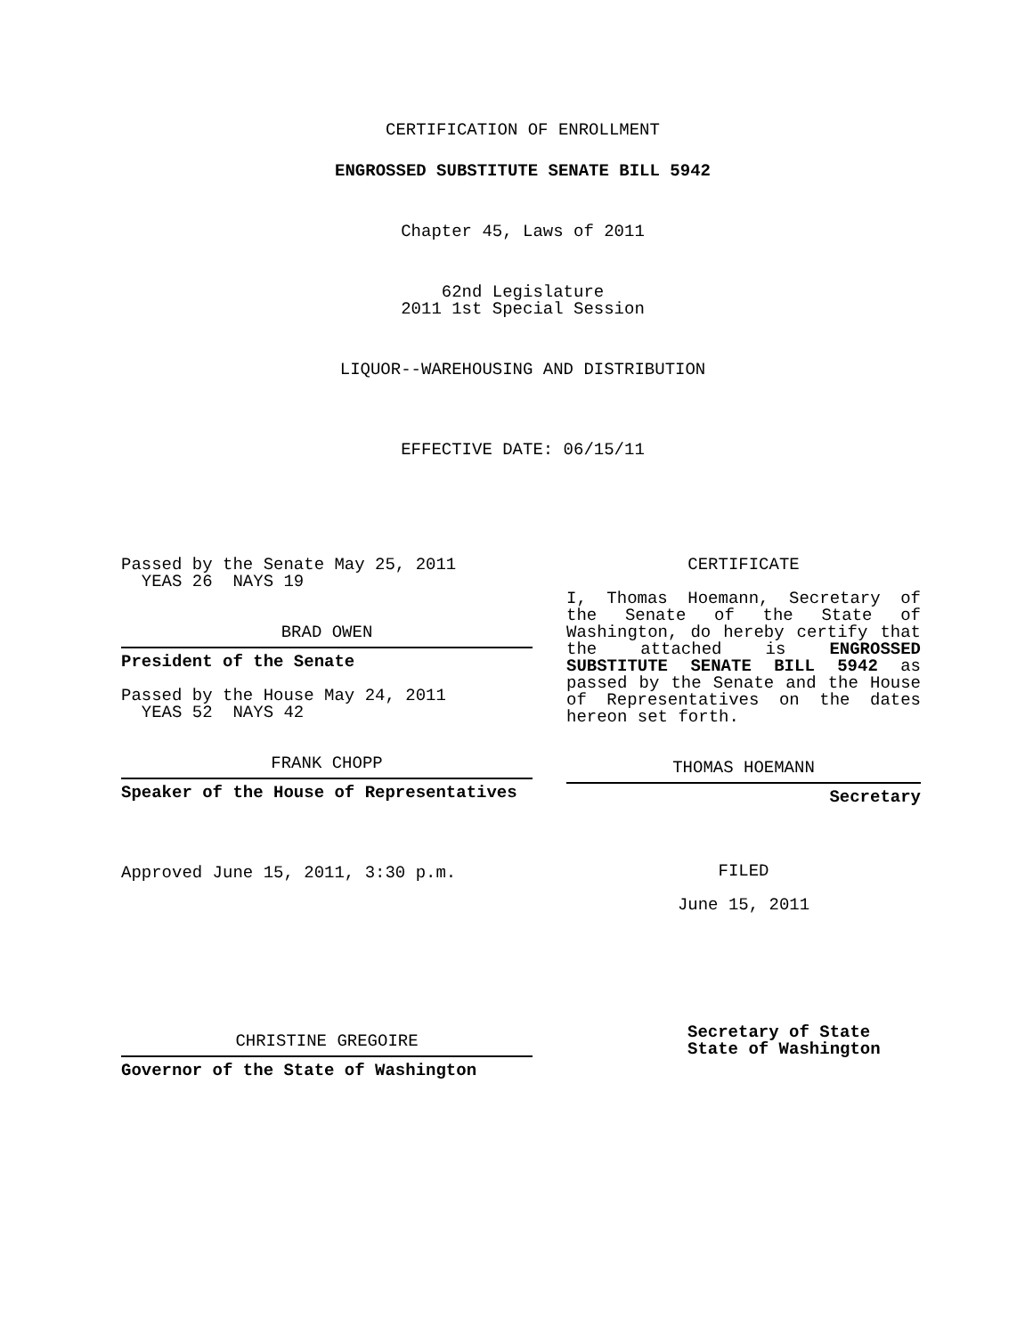CERTIFICATION OF ENROLLMENT
ENGROSSED SUBSTITUTE SENATE BILL 5942
Chapter 45, Laws of 2011
62nd Legislature
2011 1st Special Session
LIQUOR--WAREHOUSING AND DISTRIBUTION
EFFECTIVE DATE: 06/15/11
Passed by the Senate May 25, 2011
YEAS 26 NAYS 19
BRAD OWEN
President of the Senate
Passed by the House May 24, 2011
YEAS 52 NAYS 42
FRANK CHOPP
Speaker of the House of Representatives
Approved June 15, 2011, 3:30 p.m.
CHRISTINE GREGOIRE
Governor of the State of Washington
CERTIFICATE
I, Thomas Hoemann, Secretary of the Senate of the State of Washington, do hereby certify that the attached is ENGROSSED SUBSTITUTE SENATE BILL 5942 as passed by the Senate and the House of Representatives on the dates hereon set forth.
THOMAS HOEMANN
Secretary
FILED
June 15, 2011
Secretary of State
State of Washington